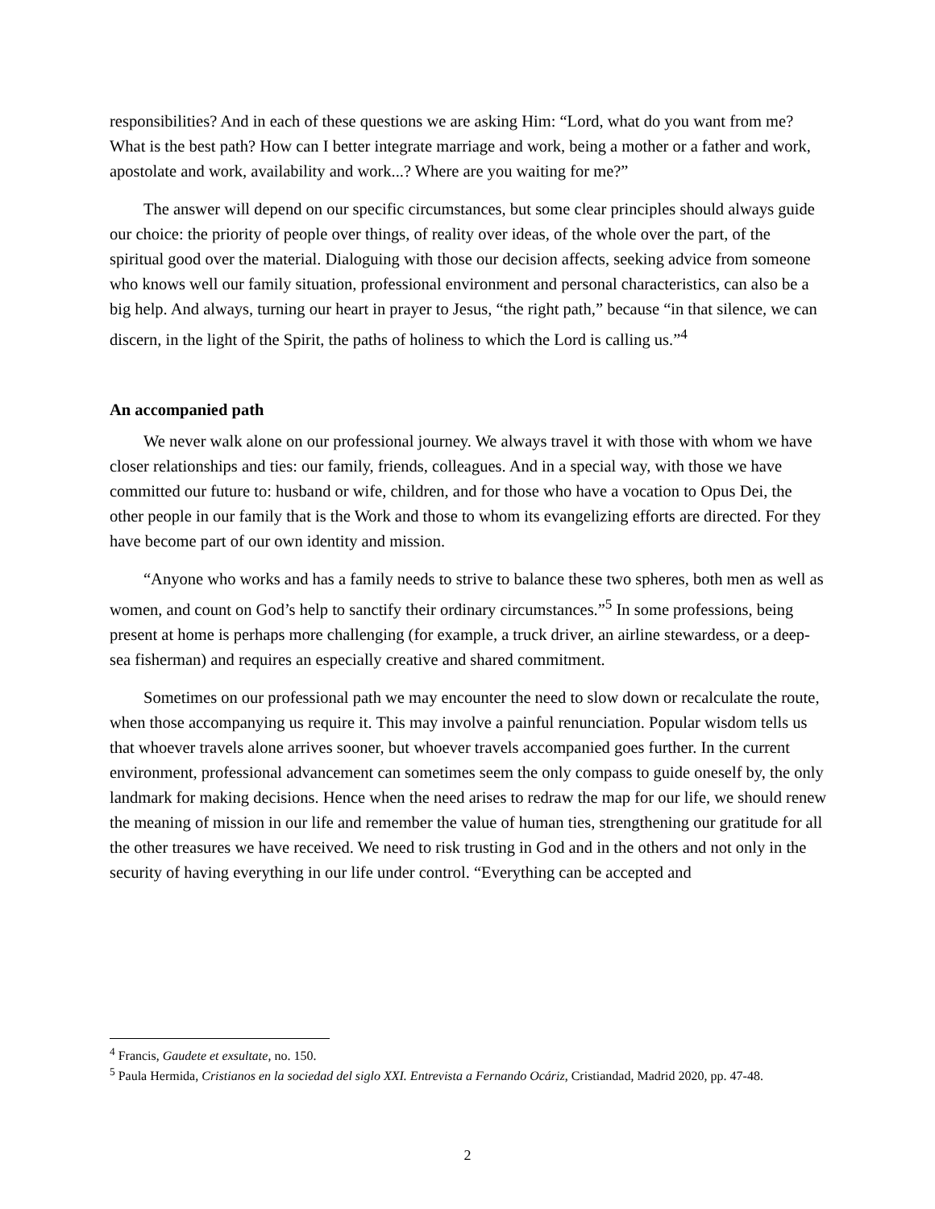responsibilities? And in each of these questions we are asking Him: “Lord, what do you want from me? What is the best path? How can I better integrate marriage and work, being a mother or a father and work, apostolate and work, availability and work...? Where are you waiting for me?”
The answer will depend on our specific circumstances, but some clear principles should always guide our choice: the priority of people over things, of reality over ideas, of the whole over the part, of the spiritual good over the material. Dialoguing with those our decision affects, seeking advice from someone who knows well our family situation, professional environment and personal characteristics, can also be a big help. And always, turning our heart in prayer to Jesus, “the right path,” because “in that silence, we can discern, in the light of the Spirit, the paths of holiness to which the Lord is calling us.”<sup>4</sup>
An accompanied path
We never walk alone on our professional journey. We always travel it with those with whom we have closer relationships and ties: our family, friends, colleagues. And in a special way, with those we have committed our future to: husband or wife, children, and for those who have a vocation to Opus Dei, the other people in our family that is the Work and those to whom its evangelizing efforts are directed. For they have become part of our own identity and mission.
“Anyone who works and has a family needs to strive to balance these two spheres, both men as well as women, and count on God’s help to sanctify their ordinary circumstances.”<sup>5</sup> In some professions, being present at home is perhaps more challenging (for example, a truck driver, an airline stewardess, or a deep-sea fisherman) and requires an especially creative and shared commitment.
Sometimes on our professional path we may encounter the need to slow down or recalculate the route, when those accompanying us require it. This may involve a painful renunciation. Popular wisdom tells us that whoever travels alone arrives sooner, but whoever travels accompanied goes further. In the current environment, professional advancement can sometimes seem the only compass to guide oneself by, the only landmark for making decisions. Hence when the need arises to redraw the map for our life, we should renew the meaning of mission in our life and remember the value of human ties, strengthening our gratitude for all the other treasures we have received. We need to risk trusting in God and in the others and not only in the security of having everything in our life under control. “Everything can be accepted and
<sup>4</sup> Francis, Gaudete et exsultate, no. 150.
<sup>5</sup> Paula Hermida, Cristianos en la sociedad del siglo XXI. Entrevista a Fernando Ocáriz, Cristiandad, Madrid 2020, pp. 47-48.
2